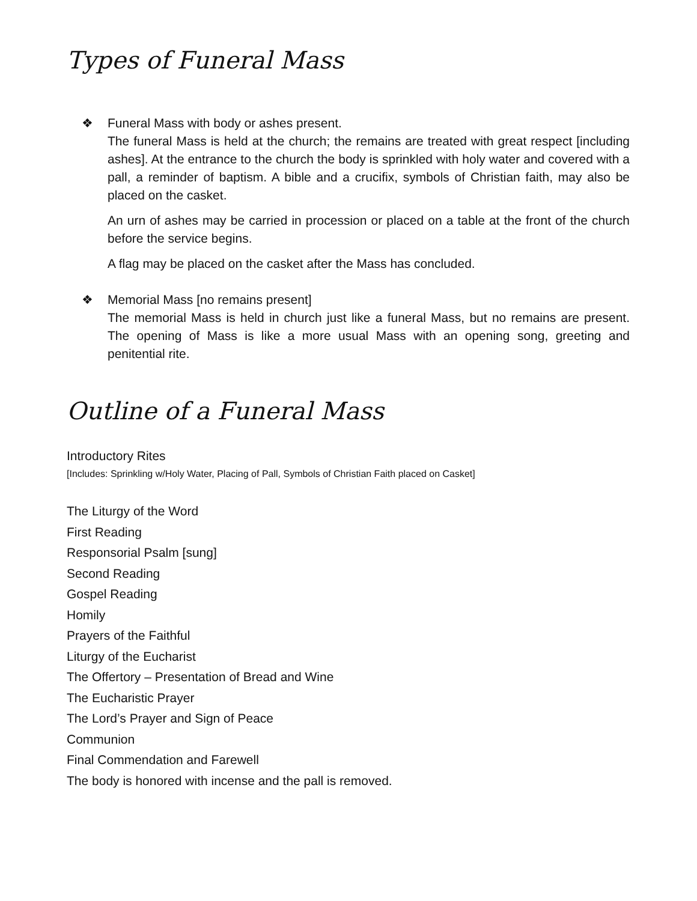Types of Funeral Mass
❖ Funeral Mass with body or ashes present.
The funeral Mass is held at the church; the remains are treated with great respect [including ashes]. At the entrance to the church the body is sprinkled with holy water and covered with a pall, a reminder of baptism. A bible and a crucifix, symbols of Christian faith, may also be placed on the casket.
An urn of ashes may be carried in procession or placed on a table at the front of the church before the service begins.
A flag may be placed on the casket after the Mass has concluded.
❖ Memorial Mass [no remains present]
The memorial Mass is held in church just like a funeral Mass, but no remains are present. The opening of Mass is like a more usual Mass with an opening song, greeting and penitential rite.
Outline of a Funeral Mass
Introductory Rites
[Includes: Sprinkling w/Holy Water, Placing of Pall, Symbols of Christian Faith placed on Casket]
The Liturgy of the Word
First Reading
Responsorial Psalm [sung]
Second Reading
Gospel Reading
Homily
Prayers of the Faithful
Liturgy of the Eucharist
The Offertory – Presentation of Bread and Wine
The Eucharistic Prayer
The Lord’s Prayer and Sign of Peace
Communion
Final Commendation and Farewell
The body is honored with incense and the pall is removed.